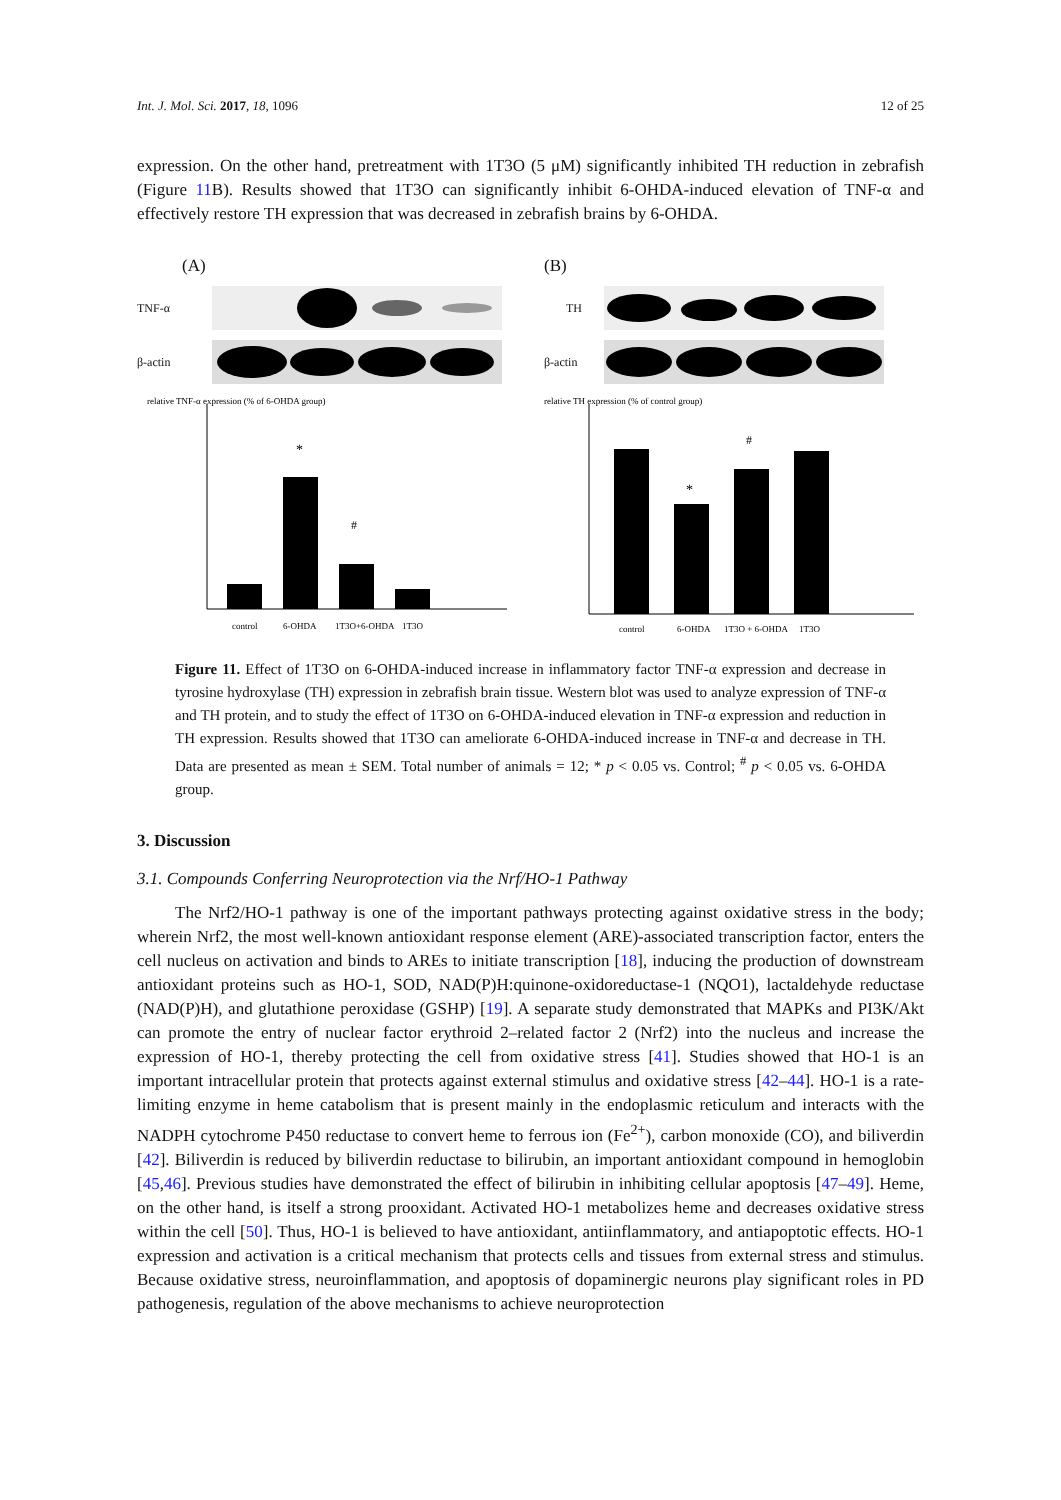Int. J. Mol. Sci. 2017, 18, 1096 12 of 25
expression. On the other hand, pretreatment with 1T3O (5 μM) significantly inhibited TH reduction in zebrafish (Figure 11 B). Results showed that 1T3O can significantly inhibit 6-OHDA-induced elevation of TNF-α and effectively restore TH expression that was decreased in zebrafish brains by 6-OHDA.
(A)
TNF-α
β-actin
relative TNF-α expression (% of 6-OHDA group)
*
#
control
6-OHDA
1T3O+6-OHDA
1T3O
(B)
TH
β-actin
relative TH expression (% of control group)
*
#
control
6-OHDA
1T3O + 6-OHDA
1T3O
Figure 11. Effect of 1T3O on 6-OHDA-induced increase in inflammatory factor TNF-α expression and decrease in tyrosine hydroxylase (TH) expression in zebrafish brain tissue. Western blot was used to analyze expression of TNF-α and TH protein, and to study the effect of 1T3O on 6-OHDA-induced elevation in TNF-α expression and reduction in TH expression. Results showed that 1T3O can ameliorate 6-OHDA-induced increase in TNF-α and decrease in TH. Data are presented as mean ± SEM. Total number of animals = 12; * p < 0.05 vs. Control; <sup>#</sup> p < 0.05 vs. 6-OHDA group.
3. Discussion
3.1. Compounds Conferring Neuroprotection via the Nrf/HO-1 Pathway
The Nrf2/HO-1 pathway is one of the important pathways protecting against oxidative stress in the body; wherein Nrf2, the most well-known antioxidant response element (ARE)-associated transcription factor, enters the cell nucleus on activation and binds to AREs to initiate transcription [18], inducing the production of downstream antioxidant proteins such as HO-1, SOD, NAD(P)H:quinone-oxidoreductase-1 (NQO1), lactaldehyde reductase (NAD(P)H), and glutathione peroxidase (GSHP) [19]. A separate study demonstrated that MAPKs and PI3K/Akt can promote the entry of nuclear factor erythroid 2–related factor 2 (Nrf2) into the nucleus and increase the expression of HO-1, thereby protecting the cell from oxidative stress [41]. Studies showed that HO-1 is an important intracellular protein that protects against external stimulus and oxidative stress [42–44]. HO-1 is a rate-limiting enzyme in heme catabolism that is present mainly in the endoplasmic reticulum and interacts with the NADPH cytochrome P450 reductase to convert heme to ferrous ion (Fe<sup>2+</sup>), carbon monoxide (CO), and biliverdin [42]. Biliverdin is reduced by biliverdin reductase to bilirubin, an important antioxidant compound in hemoglobin [45,46]. Previous studies have demonstrated the effect of bilirubin in inhibiting cellular apoptosis [47–49]. Heme, on the other hand, is itself a strong prooxidant. Activated HO-1 metabolizes heme and decreases oxidative stress within the cell [50]. Thus, HO-1 is believed to have antioxidant, antiinflammatory, and antiapoptotic effects. HO-1 expression and activation is a critical mechanism that protects cells and tissues from external stress and stimulus. Because oxidative stress, neuroinflammation, and apoptosis of dopaminergic neurons play significant roles in PD pathogenesis, regulation of the above mechanisms to achieve neuroprotection